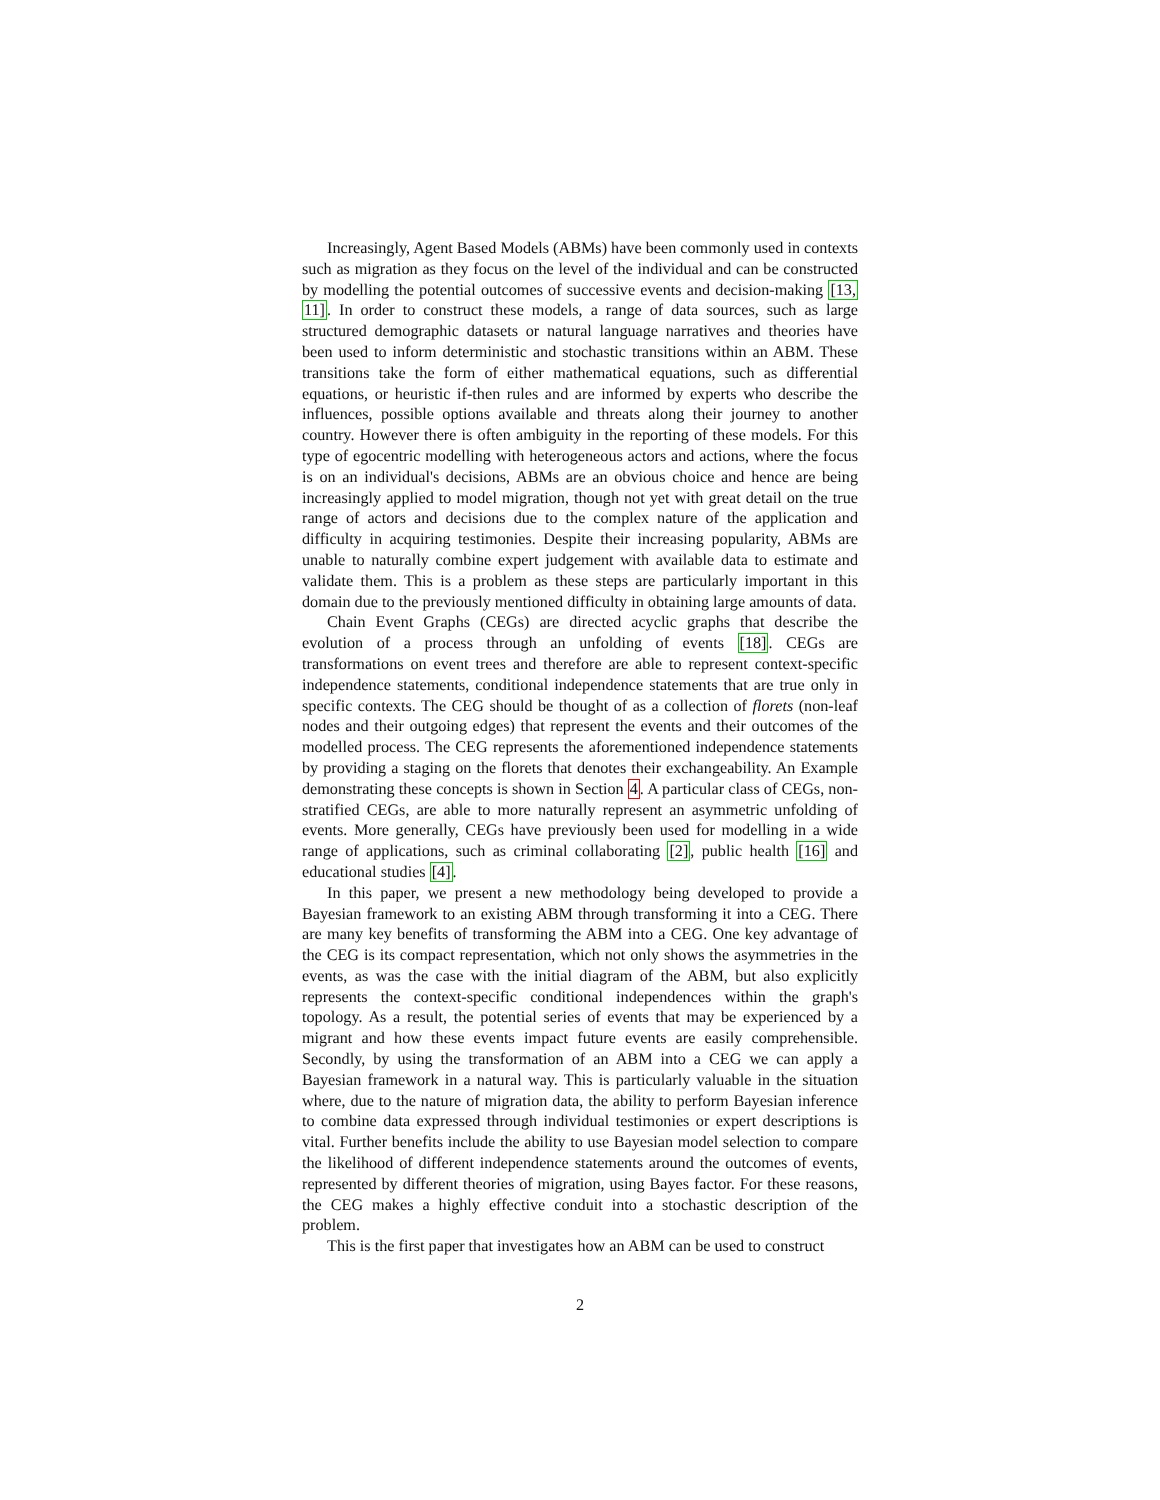Increasingly, Agent Based Models (ABMs) have been commonly used in contexts such as migration as they focus on the level of the individual and can be constructed by modelling the potential outcomes of successive events and decision-making [13, 11]. In order to construct these models, a range of data sources, such as large structured demographic datasets or natural language narratives and theories have been used to inform deterministic and stochastic transitions within an ABM. These transitions take the form of either mathematical equations, such as differential equations, or heuristic if-then rules and are informed by experts who describe the influences, possible options available and threats along their journey to another country. However there is often ambiguity in the reporting of these models. For this type of egocentric modelling with heterogeneous actors and actions, where the focus is on an individual's decisions, ABMs are an obvious choice and hence are being increasingly applied to model migration, though not yet with great detail on the true range of actors and decisions due to the complex nature of the application and difficulty in acquiring testimonies. Despite their increasing popularity, ABMs are unable to naturally combine expert judgement with available data to estimate and validate them. This is a problem as these steps are particularly important in this domain due to the previously mentioned difficulty in obtaining large amounts of data.
Chain Event Graphs (CEGs) are directed acyclic graphs that describe the evolution of a process through an unfolding of events [18]. CEGs are transformations on event trees and therefore are able to represent context-specific independence statements, conditional independence statements that are true only in specific contexts. The CEG should be thought of as a collection of florets (non-leaf nodes and their outgoing edges) that represent the events and their outcomes of the modelled process. The CEG represents the aforementioned independence statements by providing a staging on the florets that denotes their exchangeability. An Example demonstrating these concepts is shown in Section 4. A particular class of CEGs, non-stratified CEGs, are able to more naturally represent an asymmetric unfolding of events. More generally, CEGs have previously been used for modelling in a wide range of applications, such as criminal collaborating [2], public health [16] and educational studies [4].
In this paper, we present a new methodology being developed to provide a Bayesian framework to an existing ABM through transforming it into a CEG. There are many key benefits of transforming the ABM into a CEG. One key advantage of the CEG is its compact representation, which not only shows the asymmetries in the events, as was the case with the initial diagram of the ABM, but also explicitly represents the context-specific conditional independences within the graph's topology. As a result, the potential series of events that may be experienced by a migrant and how these events impact future events are easily comprehensible. Secondly, by using the transformation of an ABM into a CEG we can apply a Bayesian framework in a natural way. This is particularly valuable in the situation where, due to the nature of migration data, the ability to perform Bayesian inference to combine data expressed through individual testimonies or expert descriptions is vital. Further benefits include the ability to use Bayesian model selection to compare the likelihood of different independence statements around the outcomes of events, represented by different theories of migration, using Bayes factor. For these reasons, the CEG makes a highly effective conduit into a stochastic description of the problem.
This is the first paper that investigates how an ABM can be used to construct
2